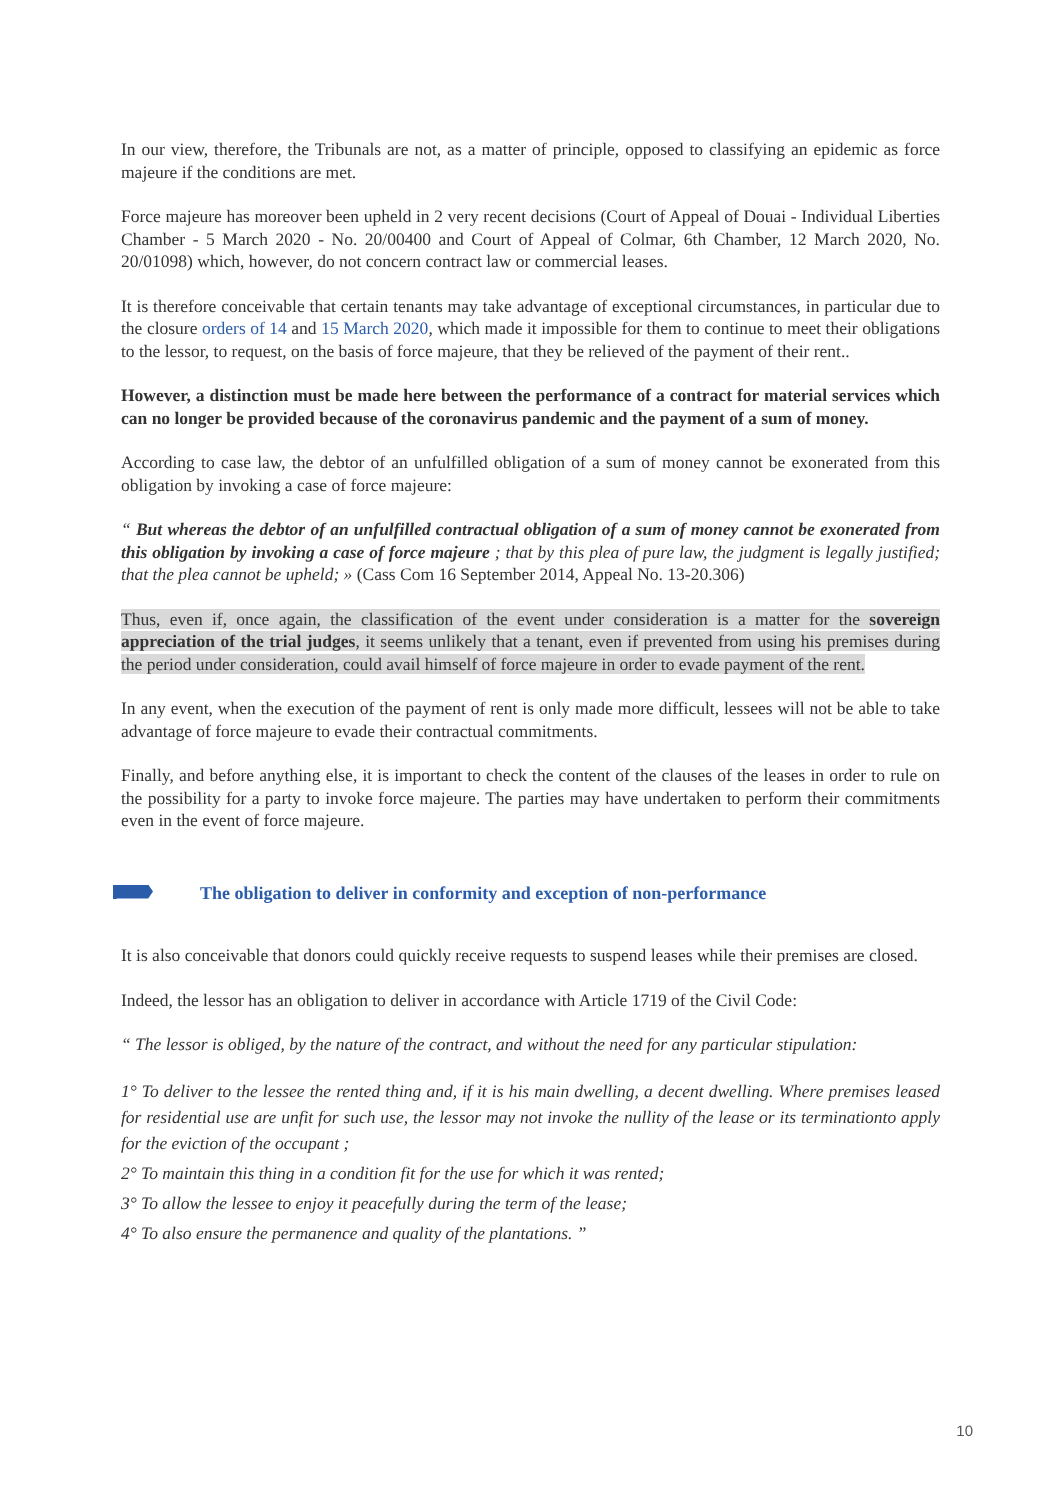In our view, therefore, the Tribunals are not, as a matter of principle, opposed to classifying an epidemic as force majeure if the conditions are met.
Force majeure has moreover been upheld in 2 very recent decisions (Court of Appeal of Douai - Individual Liberties Chamber - 5 March 2020 - No. 20/00400 and Court of Appeal of Colmar, 6th Chamber, 12 March 2020, No. 20/01098) which, however, do not concern contract law or commercial leases.
It is therefore conceivable that certain tenants may take advantage of exceptional circumstances, in particular due to the closure orders of 14 and 15 March 2020, which made it impossible for them to continue to meet their obligations to the lessor, to request, on the basis of force majeure, that they be relieved of the payment of their rent..
However, a distinction must be made here between the performance of a contract for material services which can no longer be provided because of the coronavirus pandemic and the payment of a sum of money.
According to case law, the debtor of an unfulfilled obligation of a sum of money cannot be exonerated from this obligation by invoking a case of force majeure:
“ But whereas the debtor of an unfulfilled contractual obligation of a sum of money cannot be exonerated from this obligation by invoking a case of force majeure ; that by this plea of pure law, the judgment is legally justified; that the plea cannot be upheld; » (Cass Com 16 September 2014, Appeal No. 13-20.306)
Thus, even if, once again, the classification of the event under consideration is a matter for the sovereign appreciation of the trial judges, it seems unlikely that a tenant, even if prevented from using his premises during the period under consideration, could avail himself of force majeure in order to evade payment of the rent.
In any event, when the execution of the payment of rent is only made more difficult, lessees will not be able to take advantage of force majeure to evade their contractual commitments.
Finally, and before anything else, it is important to check the content of the clauses of the leases in order to rule on the possibility for a party to invoke force majeure. The parties may have undertaken to perform their commitments even in the event of force majeure.
The obligation to deliver in conformity and exception of non-performance
It is also conceivable that donors could quickly receive requests to suspend leases while their premises are closed.
Indeed, the lessor has an obligation to deliver in accordance with Article 1719 of the Civil Code:
“ The lessor is obliged, by the nature of the contract, and without the need for any particular stipulation:
1° To deliver to the lessee the rented thing and, if it is his main dwelling, a decent dwelling. Where premises leased for residential use are unfit for such use, the lessor may not invoke the nullity of the lease or its terminationto apply for the eviction of the occupant ;
2° To maintain this thing in a condition fit for the use for which it was rented;
3° To allow the lessee to enjoy it peacefully during the term of the lease;
4° To also ensure the permanence and quality of the plantations. ”
10